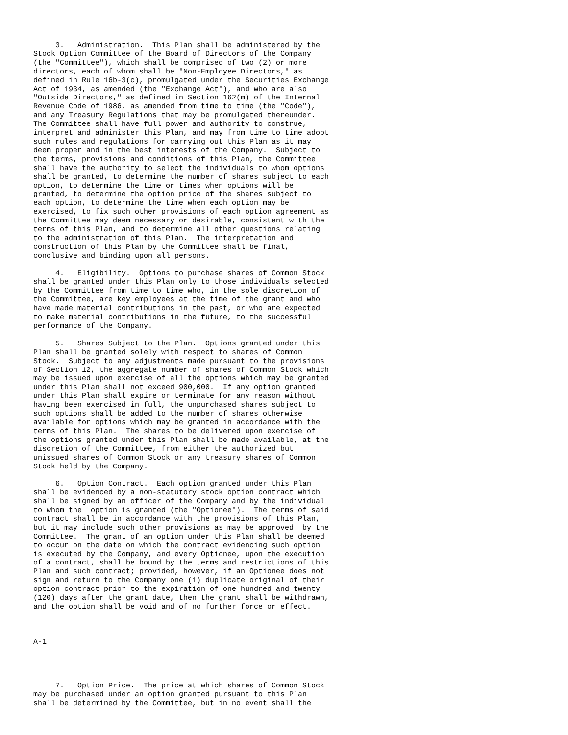3.   Administration.  This Plan shall be administered by the
Stock Option Committee of the Board of Directors of the Company
(the "Committee"), which shall be comprised of two (2) or more
directors, each of whom shall be "Non-Employee Directors," as
defined in Rule 16b-3(c), promulgated under the Securities Exchange
Act of 1934, as amended (the "Exchange Act"), and who are also
"Outside Directors," as defined in Section 162(m) of the Internal
Revenue Code of 1986, as amended from time to time (the "Code"),
and any Treasury Regulations that may be promulgated thereunder.
The Committee shall have full power and authority to construe,
interpret and administer this Plan, and may from time to time adopt
such rules and regulations for carrying out this Plan as it may
deem proper and in the best interests of the Company.  Subject to
the terms, provisions and conditions of this Plan, the Committee
shall have the authority to select the individuals to whom options
shall be granted, to determine the number of shares subject to each
option, to determine the time or times when options will be
granted, to determine the option price of the shares subject to
each option, to determine the time when each option may be
exercised, to fix such other provisions of each option agreement as
the Committee may deem necessary or desirable, consistent with the
terms of this Plan, and to determine all other questions relating
to the administration of this Plan.  The interpretation and
construction of this Plan by the Committee shall be final,
conclusive and binding upon all persons.

     4.   Eligibility.  Options to purchase shares of Common Stock
shall be granted under this Plan only to those individuals selected
by the Committee from time to time who, in the sole discretion of
the Committee, are key employees at the time of the grant and who
have made material contributions in the past, or who are expected
to make material contributions in the future, to the successful
performance of the Company.

     5.   Shares Subject to the Plan.  Options granted under this
Plan shall be granted solely with respect to shares of Common
Stock.  Subject to any adjustments made pursuant to the provisions
of Section 12, the aggregate number of shares of Common Stock which
may be issued upon exercise of all the options which may be granted
under this Plan shall not exceed 900,000.  If any option granted
under this Plan shall expire or terminate for any reason without
having been exercised in full, the unpurchased shares subject to
such options shall be added to the number of shares otherwise
available for options which may be granted in accordance with the
terms of this Plan.  The shares to be delivered upon exercise of
the options granted under this Plan shall be made available, at the
discretion of the Committee, from either the authorized but
unissued shares of Common Stock or any treasury shares of Common
Stock held by the Company.

     6.   Option Contract.  Each option granted under this Plan
shall be evidenced by a non-statutory stock option contract which
shall be signed by an officer of the Company and by the individual
to whom the  option is granted (the "Optionee").  The terms of said
contract shall be in accordance with the provisions of this Plan,
but it may include such other provisions as may be approved  by the
Committee.  The grant of an option under this Plan shall be deemed
to occur on the date on which the contract evidencing such option
is executed by the Company, and every Optionee, upon the execution
of a contract, shall be bound by the terms and restrictions of this
Plan and such contract; provided, however, if an Optionee does not
sign and return to the Company one (1) duplicate original of their
option contract prior to the expiration of one hundred and twenty
(120) days after the grant date, then the grant shall be withdrawn,
and the option shall be void and of no further force or effect.



A-1




     7.   Option Price.  The price at which shares of Common Stock
may be purchased under an option granted pursuant to this Plan
shall be determined by the Committee, but in no event shall the